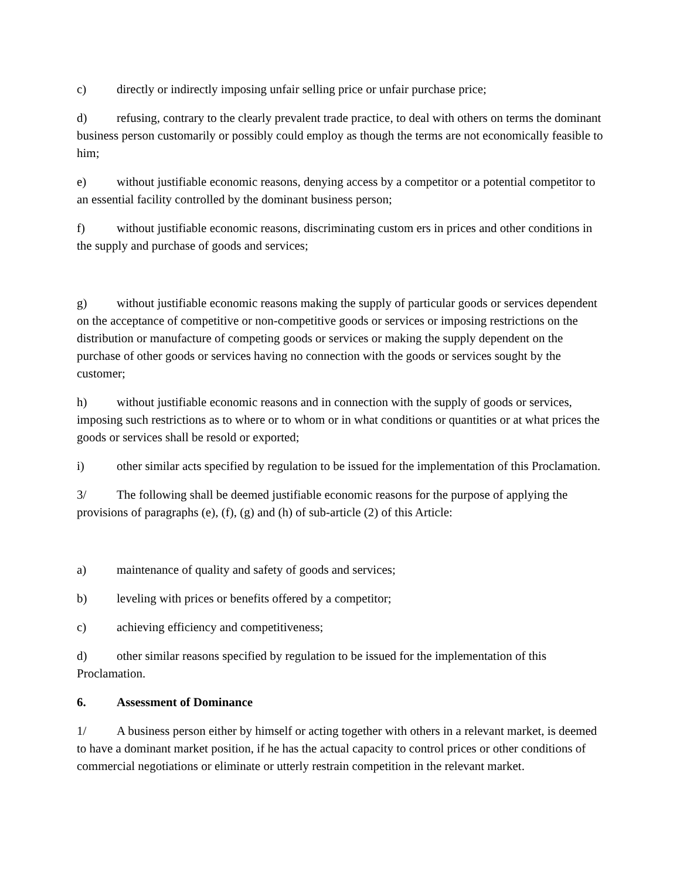c) directly or indirectly imposing unfair selling price or unfair purchase price;
d) refusing, contrary to the clearly prevalent trade practice, to deal with others on terms the dominant business person customarily or possibly could employ as though the terms are not economically feasible to him;
e) without justifiable economic reasons, denying access by a competitor or a potential competitor to an essential facility controlled by the dominant business person;
f) without justifiable economic reasons, discriminating custom ers in prices and other conditions in the supply and purchase of goods and services;
g) without justifiable economic reasons making the supply of particular goods or services dependent on the acceptance of competitive or non-competitive goods or services or imposing restrictions on the distribution or manufacture of competing goods or services or making the supply dependent on the purchase of other goods or services having no connection with the goods or services sought by the customer;
h) without justifiable economic reasons and in connection with the supply of goods or services, imposing such restrictions as to where or to whom or in what conditions or quantities or at what prices the goods or services shall be resold or exported;
i) other similar acts specified by regulation to be issued for the implementation of this Proclamation.
3/ The following shall be deemed justifiable economic reasons for the purpose of applying the provisions of paragraphs (e), (f), (g) and (h) of sub-article (2) of this Article:
a) maintenance of quality and safety of goods and services;
b) leveling with prices or benefits offered by a competitor;
c) achieving efficiency and competitiveness;
d) other similar reasons specified by regulation to be issued for the implementation of this Proclamation.
6. Assessment of Dominance
1/ A business person either by himself or acting together with others in a relevant market, is deemed to have a dominant market position, if he has the actual capacity to control prices or other conditions of commercial negotiations or eliminate or utterly restrain competition in the relevant market.